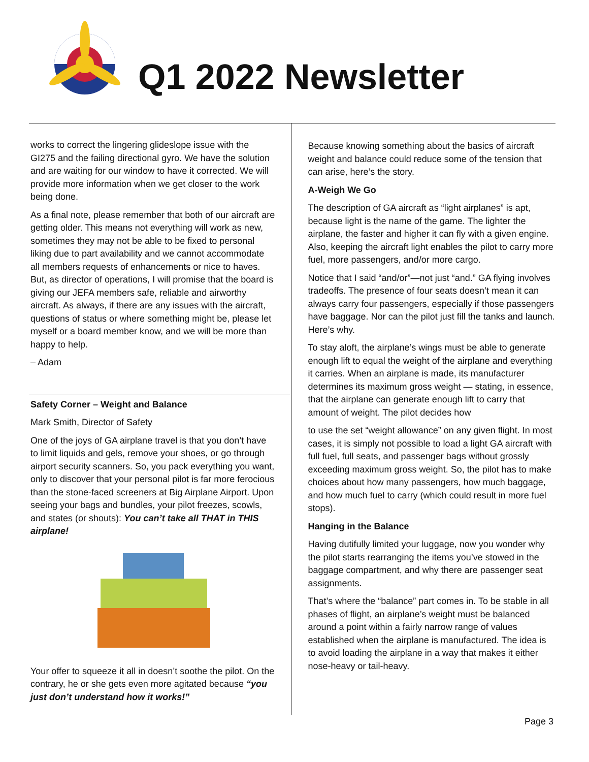Q1 2022 Newsletter
works to correct the lingering glideslope issue with the GI275 and the failing directional gyro. We have the solution and are waiting for our window to have it corrected. We will provide more information when we get closer to the work being done.
As a final note, please remember that both of our aircraft are getting older. This means not everything will work as new, sometimes they may not be able to be fixed to personal liking due to part availability and we cannot accommodate all members requests of enhancements or nice to haves. But, as director of operations, I will promise that the board is giving our JEFA members safe, reliable and airworthy aircraft. As always, if there are any issues with the aircraft, questions of status or where something might be, please let myself or a board member know, and we will be more than happy to help.
– Adam
Safety Corner – Weight and Balance
Mark Smith, Director of Safety
One of the joys of GA airplane travel is that you don’t have to limit liquids and gels, remove your shoes, or go through airport security scanners. So, you pack everything you want, only to discover that your personal pilot is far more ferocious than the stone-faced screeners at Big Airplane Airport. Upon seeing your bags and bundles, your pilot freezes, scowls, and states (or shouts): You can’t take all THAT in THIS airplane!
Your offer to squeeze it all in doesn’t soothe the pilot. On the contrary, he or she gets even more agitated because “you just don’t understand how it works!”
Because knowing something about the basics of aircraft weight and balance could reduce some of the tension that can arise, here’s the story.
A-Weigh We Go
The description of GA aircraft as “light airplanes” is apt, because light is the name of the game. The lighter the airplane, the faster and higher it can fly with a given engine. Also, keeping the aircraft light enables the pilot to carry more fuel, more passengers, and/or more cargo.
Notice that I said “and/or”—not just “and.” GA flying involves tradeoffs. The presence of four seats doesn’t mean it can always carry four passengers, especially if those passengers have baggage. Nor can the pilot just fill the tanks and launch. Here’s why.
To stay aloft, the airplane’s wings must be able to generate enough lift to equal the weight of the airplane and everything it carries. When an airplane is made, its manufacturer determines its maximum gross weight — stating, in essence, that the airplane can generate enough lift to carry that amount of weight. The pilot decides how
to use the set “weight allowance” on any given flight. In most cases, it is simply not possible to load a light GA aircraft with full fuel, full seats, and passenger bags without grossly exceeding maximum gross weight. So, the pilot has to make choices about how many passengers, how much baggage, and how much fuel to carry (which could result in more fuel stops).
Hanging in the Balance
Having dutifully limited your luggage, now you wonder why the pilot starts rearranging the items you’ve stowed in the baggage compartment, and why there are passenger seat assignments.
That’s where the “balance” part comes in. To be stable in all phases of flight, an airplane’s weight must be balanced around a point within a fairly narrow range of values established when the airplane is manufactured. The idea is to avoid loading the airplane in a way that makes it either nose-heavy or tail-heavy.
Page 3